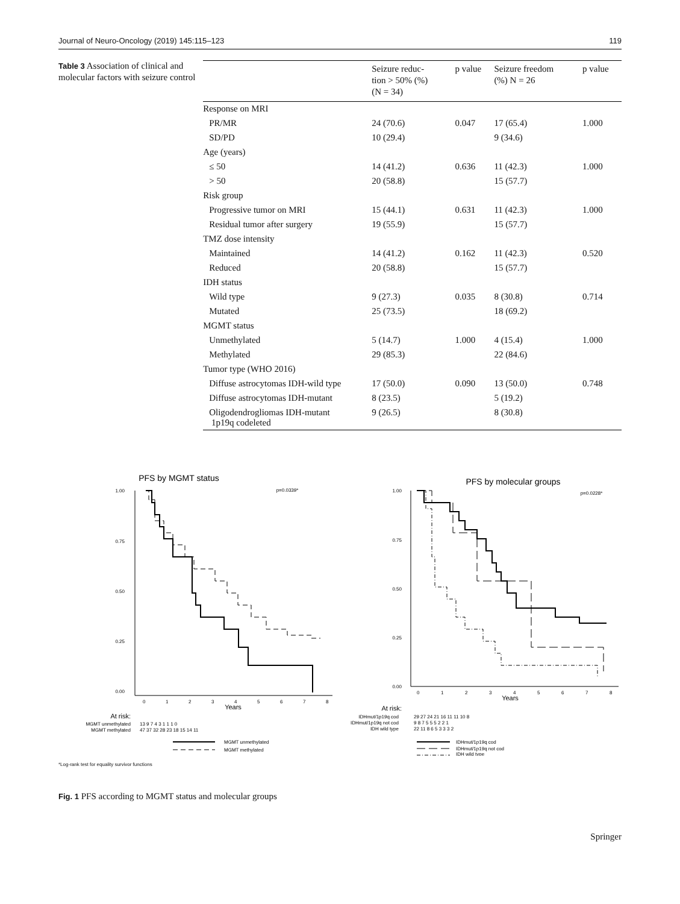Journal of Neuro-Oncology (2019) 145:115–123 119
Table 3 Association of clinical and molecular factors with seizure control
| | Seizure reduc- tion > 50% (%) (N = 34) | p value | Seizure freedom (%) N = 26 | p value |
| --- | --- | --- | --- | --- |
| Response on MRI | | | | |
| PR/MR | 24 (70.6) | 0.047 | 17 (65.4) | 1.000 |
| SD/PD | 10 (29.4) | | 9 (34.6) | |
| Age (years) | | | | |
| ≤ 50 | 14 (41.2) | 0.636 | 11 (42.3) | 1.000 |
| > 50 | 20 (58.8) | | 15 (57.7) | |
| Risk group | | | | |
| Progressive tumor on MRI | 15 (44.1) | 0.631 | 11 (42.3) | 1.000 |
| Residual tumor after surgery | 19 (55.9) | | 15 (57.7) | |
| TMZ dose intensity | | | | |
| Maintained | 14 (41.2) | 0.162 | 11 (42.3) | 0.520 |
| Reduced | 20 (58.8) | | 15 (57.7) | |
| IDH status | | | | |
| Wild type | 9 (27.3) | 0.035 | 8 (30.8) | 0.714 |
| Mutated | 25 (73.5) | | 18 (69.2) | |
| MGMT status | | | | |
| Unmethylated | 5 (14.7) | 1.000 | 4 (15.4) | 1.000 |
| Methylated | 29 (85.3) | | 22 (84.6) | |
| Tumor type (WHO 2016) | | | | |
| Diffuse astrocytomas IDH-wild type | 17 (50.0) | 0.090 | 13 (50.0) | 0.748 |
| Diffuse astrocytomas IDH-mutant | 8 (23.5) | | 5 (19.2) | |
| Oligodendrogliomas IDH-mutant 1p19q codeleted | 9 (26.5) | | 8 (30.8) | |
PFS by MGMT status
p=0.0339*
1.00
0.75
0.50
0.25
0.00
0
1
2
3
4
5
6
7
8
Years
At risk:
MGMT unmethylated
13 9 7 4 3 1 1 1 0
MGMT methylated
47 37 32 28 23 18 15 14 11
MGMT unmethylated
MGMT methylated
PFS by molecular groups
p=0.0228*
1.00
0.75
0.50
0.25
0.00
0
1
2
3
4
5
6
7
8
Years
At risk:
IDHmut/1p19q cod
29 27 24 21 16 11 11 10 8
IDHmut/1p19q not cod
9 8 7 5 5 5 2 2 1
IDH wild type
22 11 8 6 5 3 3 3 2
IDHmut/1p19q cod
IDHmut/1p19q not cod
IDH wild type
*Log-rank test for equality survivor functions
Fig. 1 PFS according to MGMT status and molecular groups
Springer